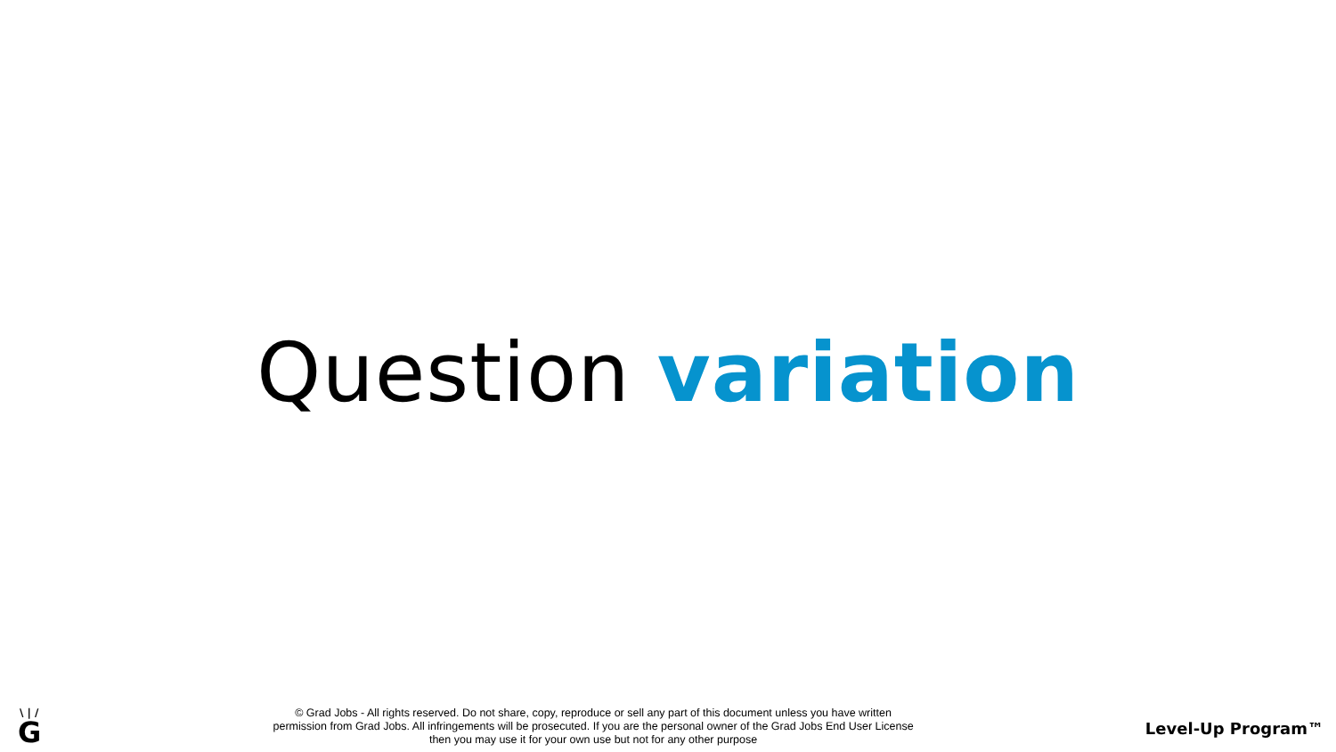Question variation
\ | /
G
© Grad Jobs - All rights reserved. Do not share, copy, reproduce or sell any part of this document unless you have written
permission from Grad Jobs. All infringements will be prosecuted. If you are the personal owner of the Grad Jobs End User License
then you may use it for your own use but not for any other purpose
Level-Up Program™